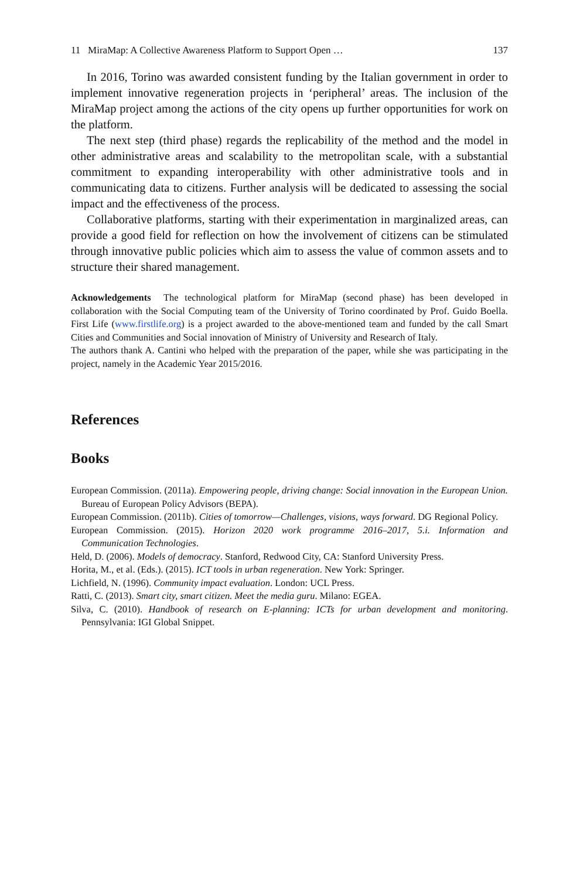11 MiraMap: A Collective Awareness Platform to Support Open … 137
In 2016, Torino was awarded consistent funding by the Italian government in order to implement innovative regeneration projects in ‘peripheral’ areas. The inclusion of the MiraMap project among the actions of the city opens up further opportunities for work on the platform.
The next step (third phase) regards the replicability of the method and the model in other administrative areas and scalability to the metropolitan scale, with a substantial commitment to expanding interoperability with other administrative tools and in communicating data to citizens. Further analysis will be dedicated to assessing the social impact and the effectiveness of the process.
Collaborative platforms, starting with their experimentation in marginalized areas, can provide a good field for reflection on how the involvement of citizens can be stimulated through innovative public policies which aim to assess the value of common assets and to structure their shared management.
Acknowledgements The technological platform for MiraMap (second phase) has been developed in collaboration with the Social Computing team of the University of Torino coordinated by Prof. Guido Boella. First Life (www.firstlife.org) is a project awarded to the above-mentioned team and funded by the call Smart Cities and Communities and Social innovation of Ministry of University and Research of Italy.
The authors thank A. Cantini who helped with the preparation of the paper, while she was participating in the project, namely in the Academic Year 2015/2016.
References
Books
European Commission. (2011a). Empowering people, driving change: Social innovation in the European Union. Bureau of European Policy Advisors (BEPA).
European Commission. (2011b). Cities of tomorrow—Challenges, visions, ways forward. DG Regional Policy.
European Commission. (2015). Horizon 2020 work programme 2016–2017, 5.i. Information and Communication Technologies.
Held, D. (2006). Models of democracy. Stanford, Redwood City, CA: Stanford University Press.
Horita, M., et al. (Eds.). (2015). ICT tools in urban regeneration. New York: Springer.
Lichfield, N. (1996). Community impact evaluation. London: UCL Press.
Ratti, C. (2013). Smart city, smart citizen. Meet the media guru. Milano: EGEA.
Silva, C. (2010). Handbook of research on E-planning: ICTs for urban development and monitoring. Pennsylvania: IGI Global Snippet.